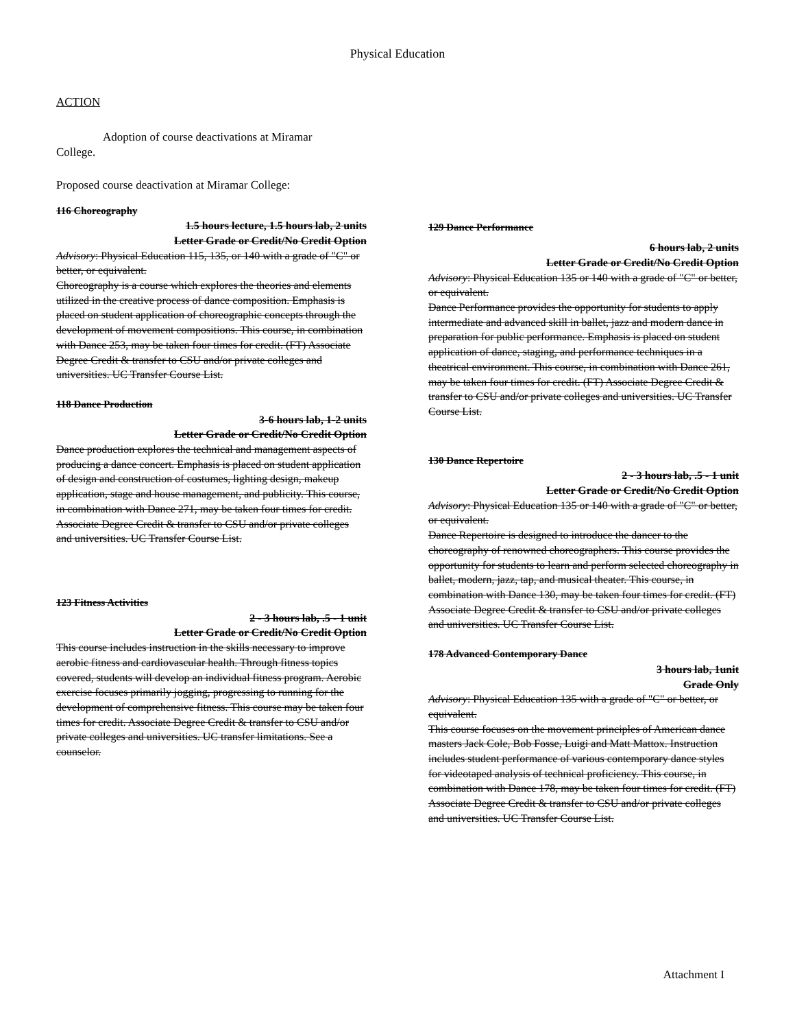Physical Education
ACTION
Adoption of course deactivations at Miramar College.
Proposed course deactivation at Miramar College:
116 Choreography
1.5 hours lecture, 1.5 hours lab, 2 units
Letter Grade or Credit/No Credit Option
Advisory: Physical Education 115, 135, or 140 with a grade of "C" or better, or equivalent.
Choreography is a course which explores the theories and elements utilized in the creative process of dance composition. Emphasis is placed on student application of choreographic concepts through the development of movement compositions. This course, in combination with Dance 253, may be taken four times for credit. (FT) Associate Degree Credit & transfer to CSU and/or private colleges and universities. UC Transfer Course List.
118 Dance Production
3-6 hours lab, 1-2 units
Letter Grade or Credit/No Credit Option
Dance production explores the technical and management aspects of producing a dance concert. Emphasis is placed on student application of design and construction of costumes, lighting design, makeup application, stage and house management, and publicity. This course, in combination with Dance 271, may be taken four times for credit. Associate Degree Credit & transfer to CSU and/or private colleges and universities. UC Transfer Course List.
123 Fitness Activities
2 - 3 hours lab, .5 - 1 unit
Letter Grade or Credit/No Credit Option
This course includes instruction in the skills necessary to improve aerobic fitness and cardiovascular health. Through fitness topics covered, students will develop an individual fitness program. Aerobic exercise focuses primarily jogging, progressing to running for the development of comprehensive fitness. This course may be taken four times for credit. Associate Degree Credit & transfer to CSU and/or private colleges and universities. UC transfer limitations. See a counselor.
129 Dance Performance
6 hours lab, 2 units
Letter Grade or Credit/No Credit Option
Advisory: Physical Education 135 or 140 with a grade of "C" or better, or equivalent.
Dance Performance provides the opportunity for students to apply intermediate and advanced skill in ballet, jazz and modern dance in preparation for public performance. Emphasis is placed on student application of dance, staging, and performance techniques in a theatrical environment. This course, in combination with Dance 261, may be taken four times for credit. (FT) Associate Degree Credit & transfer to CSU and/or private colleges and universities. UC Transfer Course List.
130 Dance Repertoire
2 - 3 hours lab, .5 - 1 unit
Letter Grade or Credit/No Credit Option
Advisory: Physical Education 135 or 140 with a grade of "C" or better, or equivalent.
Dance Repertoire is designed to introduce the dancer to the choreography of renowned choreographers. This course provides the opportunity for students to learn and perform selected choreography in ballet, modern, jazz, tap, and musical theater. This course, in combination with Dance 130, may be taken four times for credit. (FT) Associate Degree Credit & transfer to CSU and/or private colleges and universities. UC Transfer Course List.
178 Advanced Contemporary Dance
3 hours lab, 1unit
Grade Only
Advisory: Physical Education 135 with a grade of "C" or better, or equivalent.
This course focuses on the movement principles of American dance masters Jack Cole, Bob Fosse, Luigi and Matt Mattox. Instruction includes student performance of various contemporary dance styles for videotaped analysis of technical proficiency. This course, in combination with Dance 178, may be taken four times for credit. (FT) Associate Degree Credit & transfer to CSU and/or private colleges and universities. UC Transfer Course List.
Attachment I